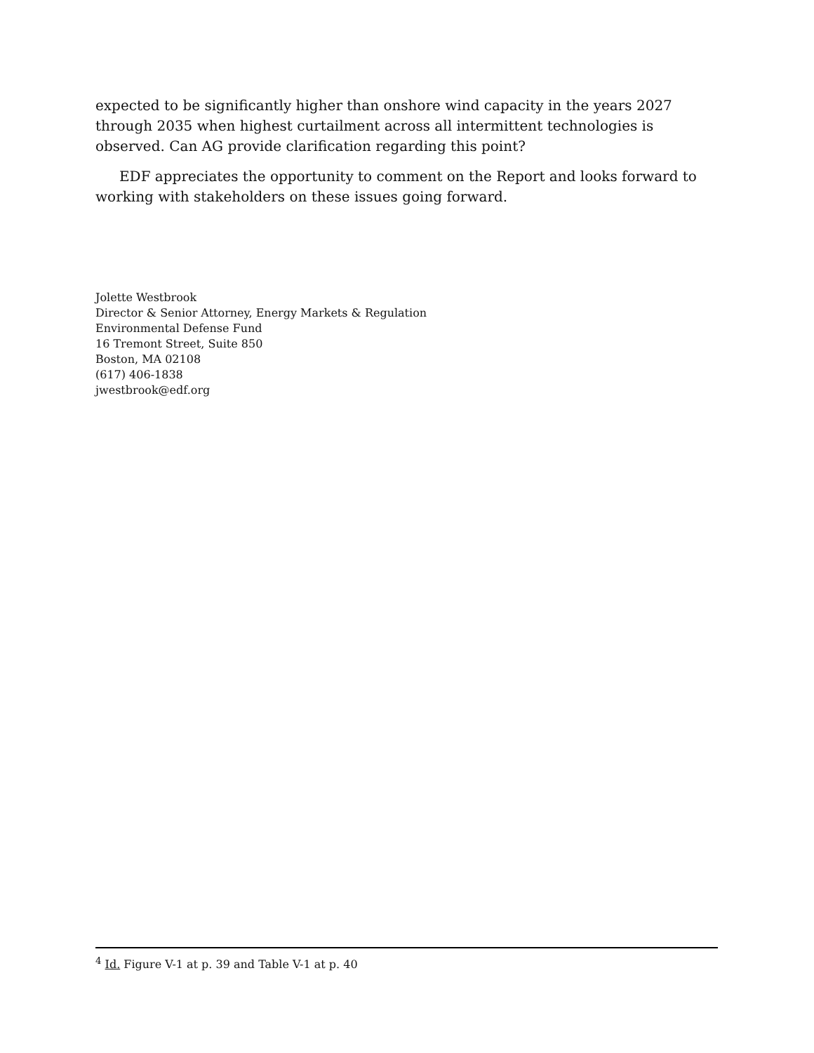expected to be significantly higher than onshore wind capacity in the years 2027 through 2035 when highest curtailment across all intermittent technologies is observed. Can AG provide clarification regarding this point?
EDF appreciates the opportunity to comment on the Report and looks forward to working with stakeholders on these issues going forward.
Jolette Westbrook
Director & Senior Attorney, Energy Markets & Regulation
Environmental Defense Fund
16 Tremont Street, Suite 850
Boston, MA 02108
(617) 406-1838
jwestbrook@edf.org
<sup>4</sup> Id. Figure V-1 at p. 39 and Table V-1 at p. 40